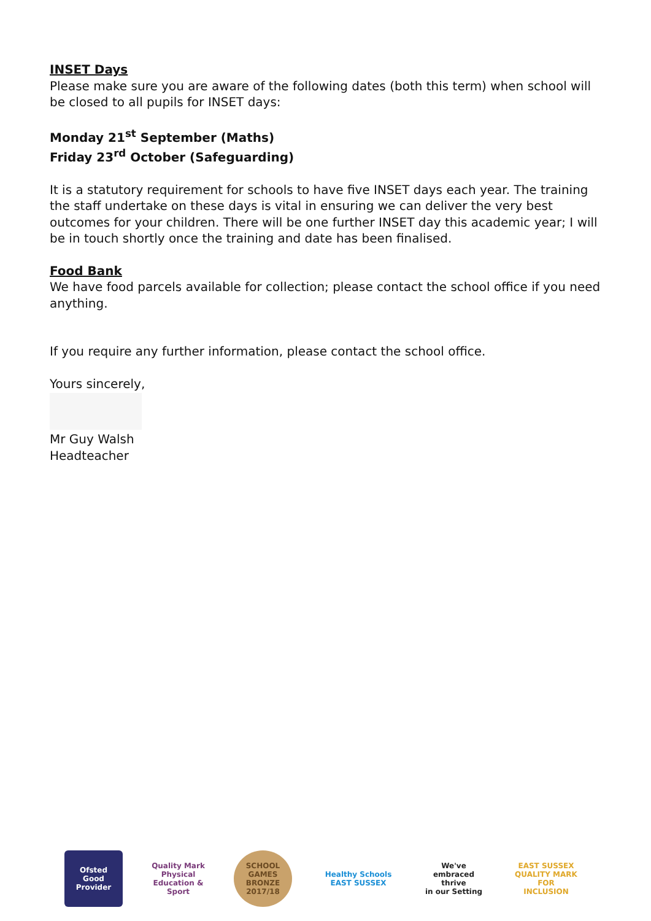INSET Days
Please make sure you are aware of the following dates (both this term) when school will be closed to all pupils for INSET days:
Monday 21<sup>st</sup> September (Maths)
Friday 23<sup>rd</sup> October (Safeguarding)
It is a statutory requirement for schools to have five INSET days each year. The training the staff undertake on these days is vital in ensuring we can deliver the very best outcomes for your children. There will be one further INSET day this academic year; I will be in touch shortly once the training and date has been finalised.
Food Bank
We have food parcels available for collection; please contact the school office if you need anything.
If you require any further information, please contact the school office.
Yours sincerely,
Mr Guy Walsh
Headteacher
Ofsted
Good Provider
Quality Mark
Physical Education & Sport
SCHOOL GAMES
BRONZE
2017/18
Healthy Schools
EAST SUSSEX
We've embraced
thrive
in our Setting
EAST SUSSEX
QUALITY MARK FOR
INCLUSION